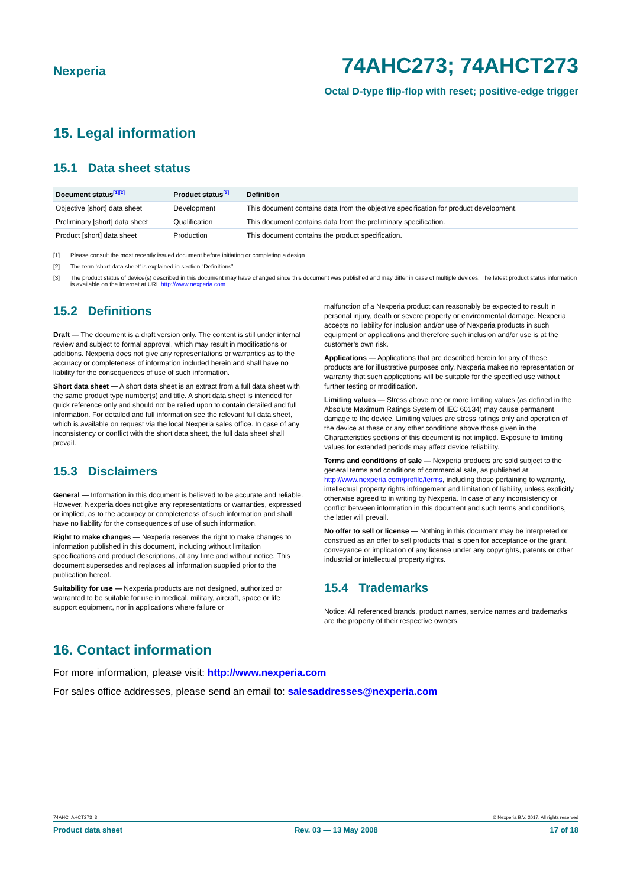Nexperia 74AHC273; 74AHCT273
Octal D-type flip-flop with reset; positive-edge trigger
15. Legal information
15.1 Data sheet status
| Document status<sup>[1][2]</sup> | Product status<sup>[3]</sup> | Definition |
| --- | --- | --- |
| Objective [short] data sheet | Development | This document contains data from the objective specification for product development. |
| Preliminary [short] data sheet | Qualification | This document contains data from the preliminary specification. |
| Product [short] data sheet | Production | This document contains the product specification. |
[1] Please consult the most recently issued document before initiating or completing a design.
[2] The term ‘short data sheet’ is explained in section “Definitions”.
[3] The product status of device(s) described in this document may have changed since this document was published and may differ in case of multiple devices. The latest product status information is available on the Internet at URL http://www.nexperia.com.
15.2 Definitions
Draft — The document is a draft version only. The content is still under internal review and subject to formal approval, which may result in modifications or additions. Nexperia does not give any representations or warranties as to the accuracy or completeness of information included herein and shall have no liability for the consequences of use of such information.
Short data sheet — A short data sheet is an extract from a full data sheet with the same product type number(s) and title. A short data sheet is intended for quick reference only and should not be relied upon to contain detailed and full information. For detailed and full information see the relevant full data sheet, which is available on request via the local Nexperia sales office. In case of any inconsistency or conflict with the short data sheet, the full data sheet shall prevail.
15.3 Disclaimers
General — Information in this document is believed to be accurate and reliable. However, Nexperia does not give any representations or warranties, expressed or implied, as to the accuracy or completeness of such information and shall have no liability for the consequences of use of such information.
Right to make changes — Nexperia reserves the right to make changes to information published in this document, including without limitation specifications and product descriptions, at any time and without notice. This document supersedes and replaces all information supplied prior to the publication hereof.
Suitability for use — Nexperia products are not designed, authorized or warranted to be suitable for use in medical, military, aircraft, space or life support equipment, nor in applications where failure or
malfunction of a Nexperia product can reasonably be expected to result in personal injury, death or severe property or environmental damage. Nexperia accepts no liability for inclusion and/or use of Nexperia products in such equipment or applications and therefore such inclusion and/or use is at the customer’s own risk.
Applications — Applications that are described herein for any of these products are for illustrative purposes only. Nexperia makes no representation or warranty that such applications will be suitable for the specified use without further testing or modification.
Limiting values — Stress above one or more limiting values (as defined in the Absolute Maximum Ratings System of IEC 60134) may cause permanent damage to the device. Limiting values are stress ratings only and operation of the device at these or any other conditions above those given in the Characteristics sections of this document is not implied. Exposure to limiting values for extended periods may affect device reliability.
Terms and conditions of sale — Nexperia products are sold subject to the general terms and conditions of commercial sale, as published at http://www.nexperia.com/profile/terms, including those pertaining to warranty, intellectual property rights infringement and limitation of liability, unless explicitly otherwise agreed to in writing by Nexperia. In case of any inconsistency or conflict between information in this document and such terms and conditions, the latter will prevail.
No offer to sell or license — Nothing in this document may be interpreted or construed as an offer to sell products that is open for acceptance or the grant, conveyance or implication of any license under any copyrights, patents or other industrial or intellectual property rights.
15.4 Trademarks
Notice: All referenced brands, product names, service names and trademarks are the property of their respective owners.
16. Contact information
For more information, please visit: http://www.nexperia.com
For sales office addresses, please send an email to: salesaddresses@nexperia.com
74AHC_AHCT273_3 © Nexperia B.V. 2017. All rights reserved
Product data sheet Rev. 03 — 13 May 2008 17 of 18